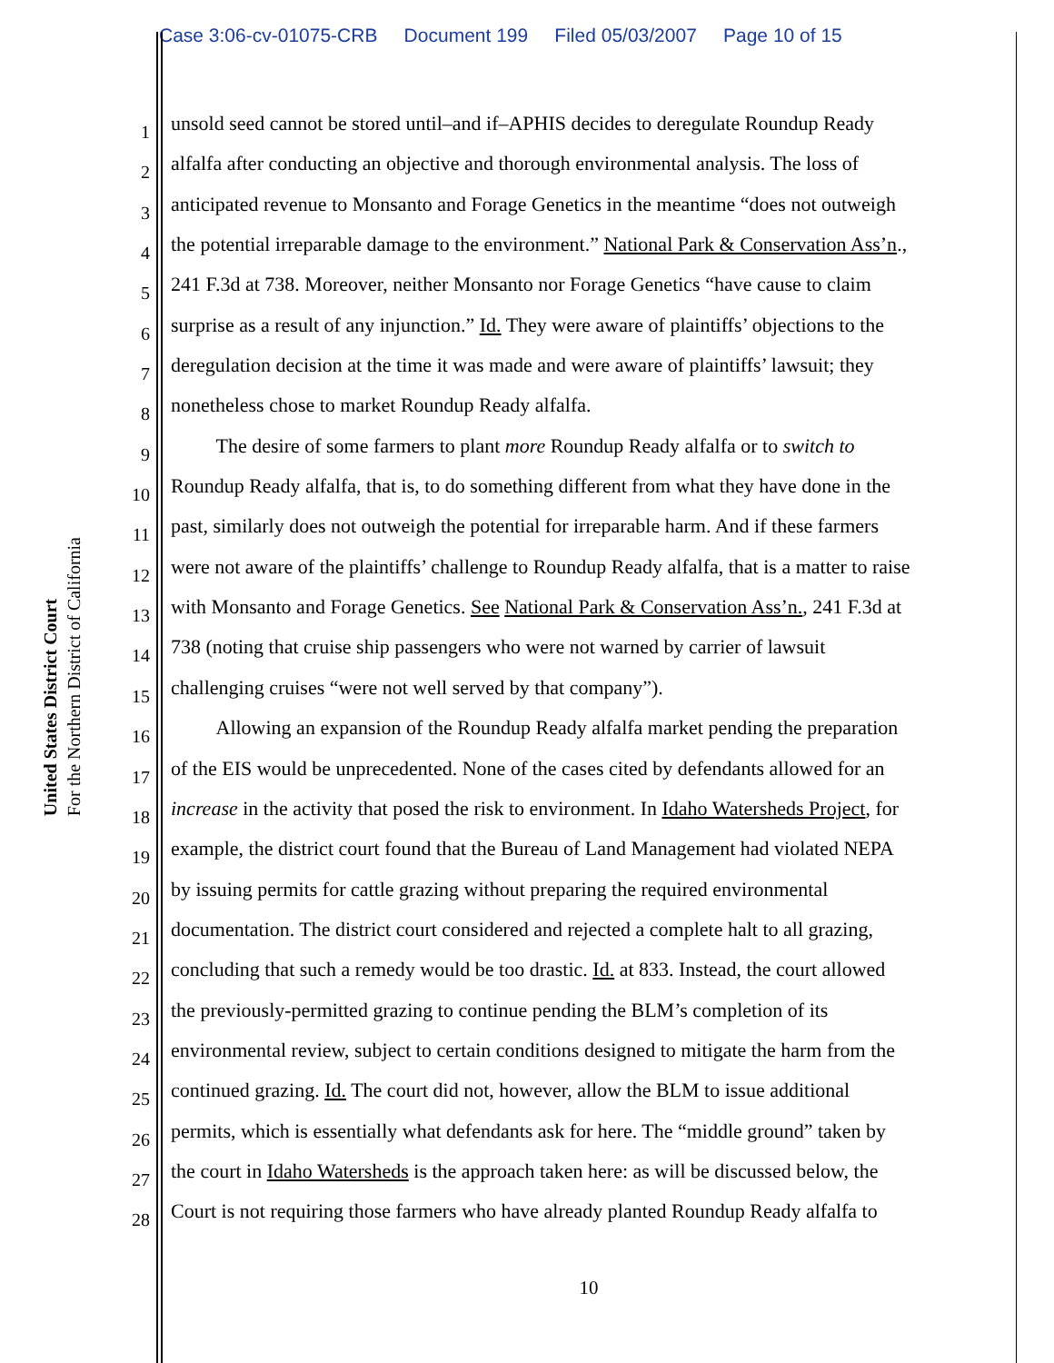Case 3:06-cv-01075-CRB Document 199 Filed 05/03/2007 Page 10 of 15
United States District Court
For the Northern District of California
1 unsold seed cannot be stored until–and if–APHIS decides to deregulate Roundup Ready
2 alfalfa after conducting an objective and thorough environmental analysis. The loss of
3 anticipated revenue to Monsanto and Forage Genetics in the meantime “does not outweigh
4 the potential irreparable damage to the environment.” National Park & Conservation Ass’n.,
5 241 F.3d at 738. Moreover, neither Monsanto nor Forage Genetics “have cause to claim
6 surprise as a result of any injunction.” Id. They were aware of plaintiffs’ objections to the
7 deregulation decision at the time it was made and were aware of plaintiffs’ lawsuit; they
8 nonetheless chose to market Roundup Ready alfalfa.
9   The desire of some farmers to plant more Roundup Ready alfalfa or to switch to
10 Roundup Ready alfalfa, that is, to do something different from what they have done in the
11 past, similarly does not outweigh the potential for irreparable harm. And if these farmers
12 were not aware of the plaintiffs’ challenge to Roundup Ready alfalfa, that is a matter to raise
13 with Monsanto and Forage Genetics. See National Park & Conservation Ass’n., 241 F.3d at
14 738 (noting that cruise ship passengers who were not warned by carrier of lawsuit
15 challenging cruises “were not well served by that company”).
16   Allowing an expansion of the Roundup Ready alfalfa market pending the preparation
17 of the EIS would be unprecedented. None of the cases cited by defendants allowed for an
18 increase in the activity that posed the risk to environment. In Idaho Watersheds Project, for
19 example, the district court found that the Bureau of Land Management had violated NEPA
20 by issuing permits for cattle grazing without preparing the required environmental
21 documentation. The district court considered and rejected a complete halt to all grazing,
22 concluding that such a remedy would be too drastic. Id. at 833. Instead, the court allowed
23 the previously-permitted grazing to continue pending the BLM’s completion of its
24 environmental review, subject to certain conditions designed to mitigate the harm from the
25 continued grazing. Id. The court did not, however, allow the BLM to issue additional
26 permits, which is essentially what defendants ask for here. The “middle ground” taken by
27 the court in Idaho Watersheds is the approach taken here: as will be discussed below, the
28 Court is not requiring those farmers who have already planted Roundup Ready alfalfa to
10